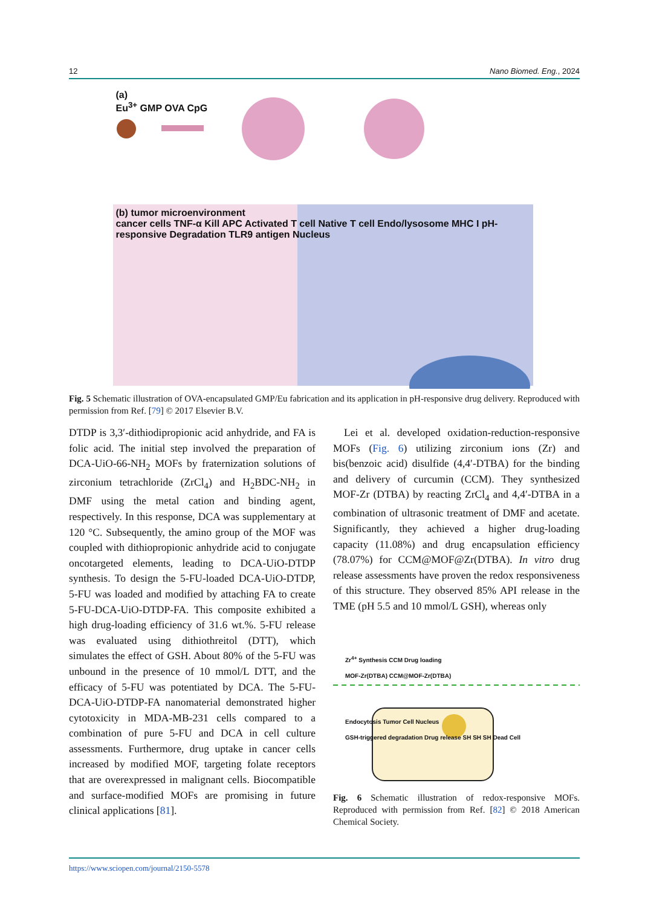12 Nano Biomed. Eng., 2024
(a)
Eu<sup>3+</sup> GMP OVA CpG
(b) tumor microenvironment
cancer cells TNF-α Kill APC Activated T cell Native T cell Endo/lysosome MHC I pH-responsive Degradation TLR9 antigen Nucleus
Fig. 5 Schematic illustration of OVA-encapsulated GMP/Eu fabrication and its application in pH-responsive drug delivery. Reproduced with permission from Ref. [79] © 2017 Elsevier B.V.
DTDP is 3,3′-dithiodipropionic acid anhydride, and FA is folic acid. The initial step involved the preparation of DCA-UiO-66-NH<sub>2</sub> MOFs by fraternization solutions of zirconium tetrachloride (ZrCl<sub>4</sub>) and H<sub>2</sub>BDC-NH<sub>2</sub> in DMF using the metal cation and binding agent, respectively. In this response, DCA was supplementary at 120 °C. Subsequently, the amino group of the MOF was coupled with dithiopropionic anhydride acid to conjugate oncotargeted elements, leading to DCA-UiO-DTDP synthesis. To design the 5-FU-loaded DCA-UiO-DTDP, 5-FU was loaded and modified by attaching FA to create 5-FU-DCA-UiO-DTDP-FA. This composite exhibited a high drug-loading efficiency of 31.6 wt.%. 5-FU release was evaluated using dithiothreitol (DTT), which simulates the effect of GSH. About 80% of the 5-FU was unbound in the presence of 10 mmol/L DTT, and the efficacy of 5-FU was potentiated by DCA. The 5-FU-DCA-UiO-DTDP-FA nanomaterial demonstrated higher cytotoxicity in MDA-MB-231 cells compared to a combination of pure 5-FU and DCA in cell culture assessments. Furthermore, drug uptake in cancer cells increased by modified MOF, targeting folate receptors that are overexpressed in malignant cells. Biocompatible and surface-modified MOFs are promising in future clinical applications [81].
Lei et al. developed oxidation-reduction-responsive MOFs (Fig. 6) utilizing zirconium ions (Zr) and bis(benzoic acid) disulfide (4,4′-DTBA) for the binding and delivery of curcumin (CCM). They synthesized MOF-Zr (DTBA) by reacting ZrCl<sub>4</sub> and 4,4′-DTBA in a combination of ultrasonic treatment of DMF and acetate. Significantly, they achieved a higher drug-loading capacity (11.08%) and drug encapsulation efficiency (78.07%) for CCM@MOF@Zr(DTBA). In vitro drug release assessments have proven the redox responsiveness of this structure. They observed 85% API release in the TME (pH 5.5 and 10 mmol/L GSH), whereas only
Zr<sup>4+</sup> Synthesis CCM Drug loading
MOF-Zr(DTBA) CCM@MOF-Zr(DTBA)
Endocytosis Tumor Cell Nucleus
GSH-triggered degradation Drug release SH SH SH Dead Cell
Fig. 6 Schematic illustration of redox-responsive MOFs. Reproduced with permission from Ref. [82] © 2018 American Chemical Society.
https://www.sciopen.com/journal/2150-5578